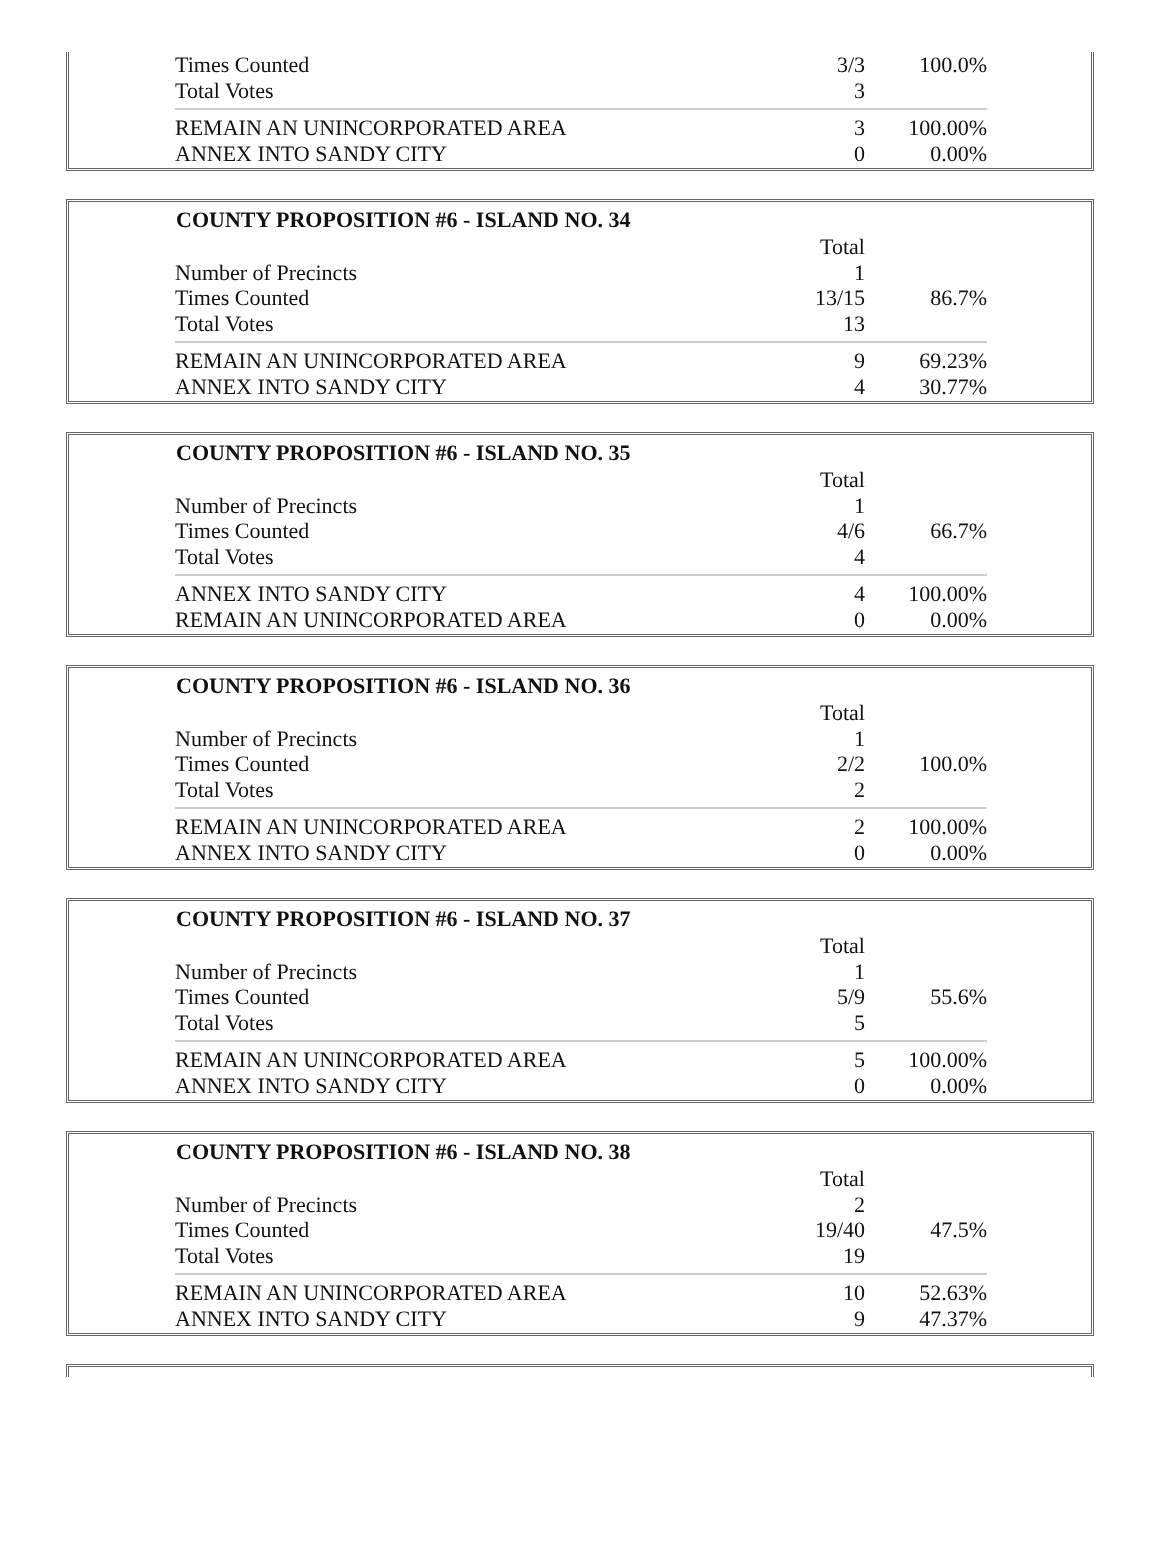| Times Counted | 3/3 | 100.0% |
| Total Votes | 3 | |
| REMAIN AN UNINCORPORATED AREA | 3 | 100.00% |
| ANNEX INTO SANDY CITY | 0 | 0.00% |
| COUNTY PROPOSITION #6 - ISLAND NO. 34 | | |
| | Total | |
| Number of Precincts | 1 | |
| Times Counted | 13/15 | 86.7% |
| Total Votes | 13 | |
| REMAIN AN UNINCORPORATED AREA | 9 | 69.23% |
| ANNEX INTO SANDY CITY | 4 | 30.77% |
| COUNTY PROPOSITION #6 - ISLAND NO. 35 | | |
| | Total | |
| Number of Precincts | 1 | |
| Times Counted | 4/6 | 66.7% |
| Total Votes | 4 | |
| ANNEX INTO SANDY CITY | 4 | 100.00% |
| REMAIN AN UNINCORPORATED AREA | 0 | 0.00% |
| COUNTY PROPOSITION #6 - ISLAND NO. 36 | | |
| | Total | |
| Number of Precincts | 1 | |
| Times Counted | 2/2 | 100.0% |
| Total Votes | 2 | |
| REMAIN AN UNINCORPORATED AREA | 2 | 100.00% |
| ANNEX INTO SANDY CITY | 0 | 0.00% |
| COUNTY PROPOSITION #6 - ISLAND NO. 37 | | |
| | Total | |
| Number of Precincts | 1 | |
| Times Counted | 5/9 | 55.6% |
| Total Votes | 5 | |
| REMAIN AN UNINCORPORATED AREA | 5 | 100.00% |
| ANNEX INTO SANDY CITY | 0 | 0.00% |
| COUNTY PROPOSITION #6 - ISLAND NO. 38 | | |
| | Total | |
| Number of Precincts | 2 | |
| Times Counted | 19/40 | 47.5% |
| Total Votes | 19 | |
| REMAIN AN UNINCORPORATED AREA | 10 | 52.63% |
| ANNEX INTO SANDY CITY | 9 | 47.37% |